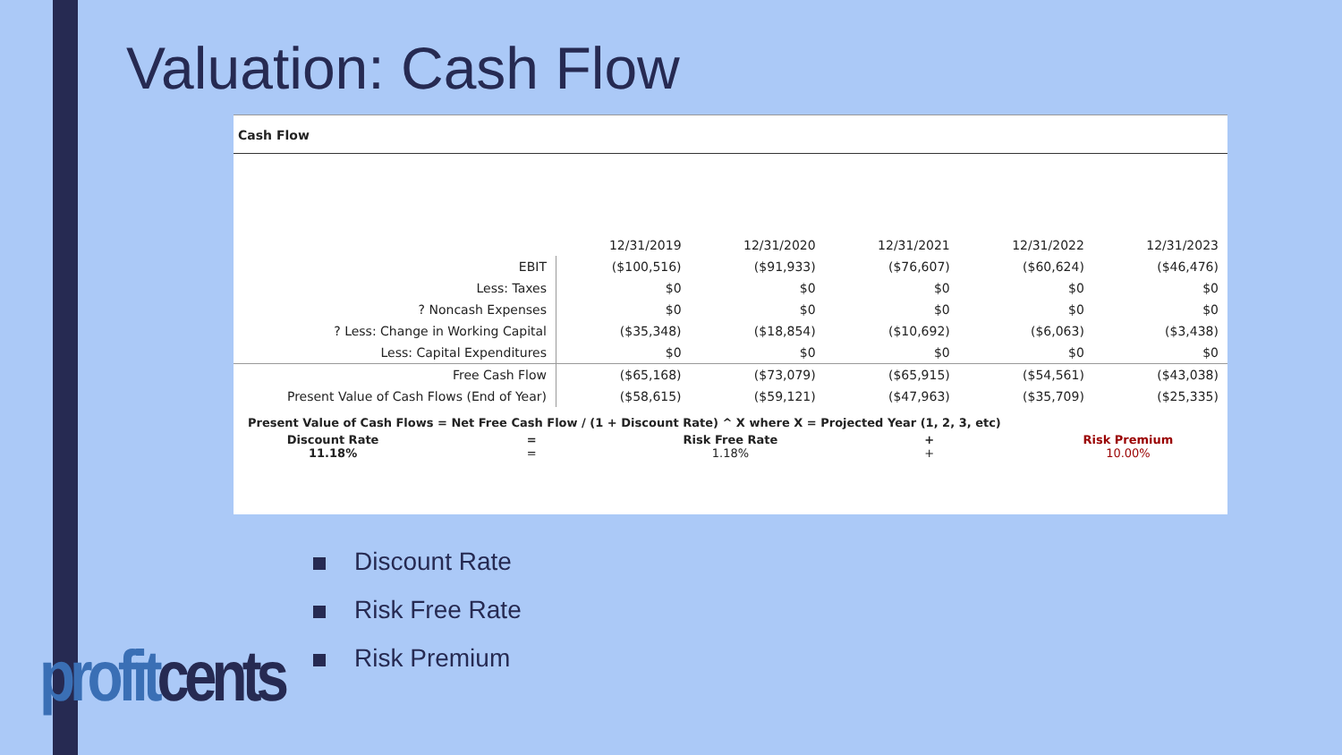Valuation: Cash Flow
Cash Flow
| | 12/31/2019 | 12/31/2020 | 12/31/2021 | 12/31/2022 | 12/31/2023 |
| --- | --- | --- | --- | --- | --- |
| EBIT | ($100,516) | ($91,933) | ($76,607) | ($60,624) | ($46,476) |
| Less: Taxes | $0 | $0 | $0 | $0 | $0 |
| ? Noncash Expenses | $0 | $0 | $0 | $0 | $0 |
| ? Less: Change in Working Capital | ($35,348) | ($18,854) | ($10,692) | ($6,063) | ($3,438) |
| Less: Capital Expenditures | $0 | $0 | $0 | $0 | $0 |
| Free Cash Flow | ($65,168) | ($73,079) | ($65,915) | ($54,561) | ($43,038) |
| Present Value of Cash Flows (End of Year) | ($58,615) | ($59,121) | ($47,963) | ($35,709) | ($25,335) |
Present Value of Cash Flows = Net Free Cash Flow / (1 + Discount Rate) ^ X where X = Projected Year (1, 2, 3, etc)
Discount Rate
11.18%
=
=
Risk Free Rate
1.18%
+
+
Risk Premium
10.00%
Discount Rate
Risk Free Rate
Risk Premium
profitcents